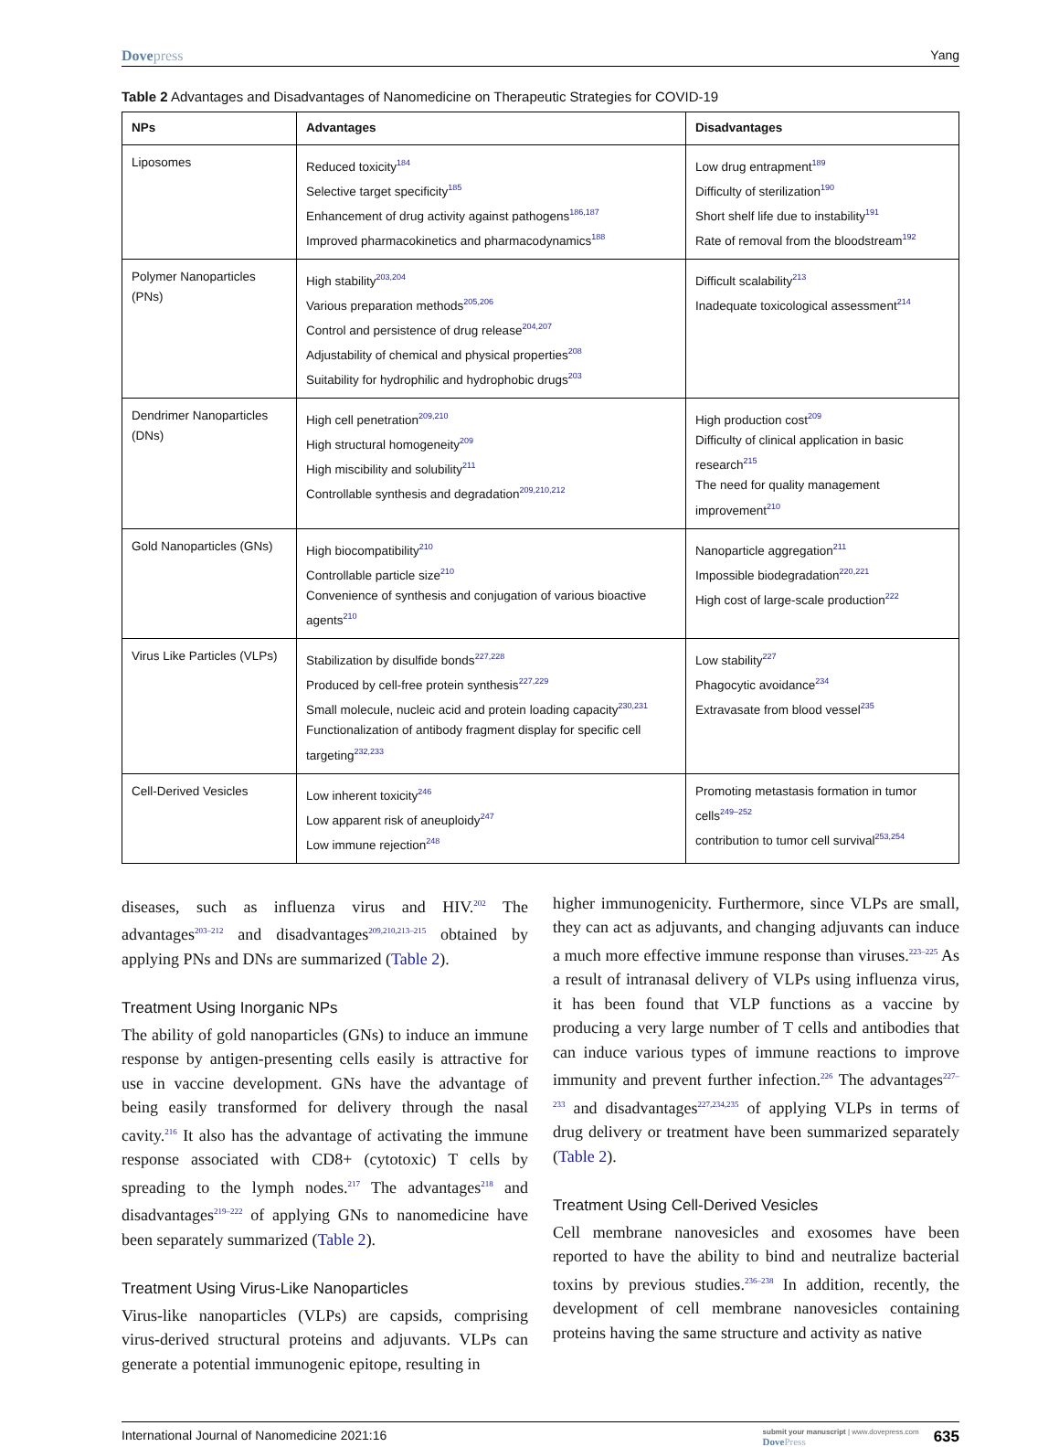Dovepress Yang
Table 2 Advantages and Disadvantages of Nanomedicine on Therapeutic Strategies for COVID-19
| NPs | Advantages | Disadvantages |
| --- | --- | --- |
| Liposomes | Reduced toxicity<sup>184</sup> Selective target specificity<sup>185</sup> Enhancement of drug activity against pathogens<sup>186,187</sup> Improved pharmacokinetics and pharmacodynamics<sup>188</sup> | Low drug entrapment<sup>189</sup> Difficulty of sterilization<sup>190</sup> Short shelf life due to instability<sup>191</sup> Rate of removal from the bloodstream<sup>192</sup> |
| Polymer Nanoparticles (PNs) | High stability<sup>203,204</sup> Various preparation methods<sup>205,206</sup> Control and persistence of drug release<sup>204,207</sup> Adjustability of chemical and physical properties<sup>208</sup> Suitability for hydrophilic and hydrophobic drugs<sup>203</sup> | Difficult scalability<sup>213</sup> Inadequate toxicological assessment<sup>214</sup> |
| Dendrimer Nanoparticles (DNs) | High cell penetration<sup>209,210</sup> High structural homogeneity<sup>209</sup> High miscibility and solubility<sup>211</sup> Controllable synthesis and degradation<sup>209,210,212</sup> | High production cost<sup>209</sup> Difficulty of clinical application in basic research<sup>215</sup> The need for quality management improvement<sup>210</sup> |
| Gold Nanoparticles (GNs) | High biocompatibility<sup>210</sup> Controllable particle size<sup>210</sup> Convenience of synthesis and conjugation of various bioactive agents<sup>210</sup> | Nanoparticle aggregation<sup>211</sup> Impossible biodegradation<sup>220,221</sup> High cost of large-scale production<sup>222</sup> |
| Virus Like Particles (VLPs) | Stabilization by disulfide bonds<sup>227,228</sup> Produced by cell-free protein synthesis<sup>227,229</sup> Small molecule, nucleic acid and protein loading capacity<sup>230,231</sup> Functionalization of antibody fragment display for specific cell targeting<sup>232,233</sup> | Low stability<sup>227</sup> Phagocytic avoidance<sup>234</sup> Extravasate from blood vessel<sup>235</sup> |
| Cell-Derived Vesicles | Low inherent toxicity<sup>246</sup> Low apparent risk of aneuploidy<sup>247</sup> Low immune rejection<sup>248</sup> | Promoting metastasis formation in tumor cells<sup>249–252</sup> contribution to tumor cell survival<sup>253,254</sup> |
diseases, such as influenza virus and HIV.<sup>202</sup> The advantages<sup>203–212</sup> and disadvantages<sup>209,210,213–215</sup> obtained by applying PNs and DNs are summarized (Table 2).
Treatment Using Inorganic NPs
The ability of gold nanoparticles (GNs) to induce an immune response by antigen-presenting cells easily is attractive for use in vaccine development. GNs have the advantage of being easily transformed for delivery through the nasal cavity.<sup>216</sup> It also has the advantage of activating the immune response associated with CD8+ (cytotoxic) T cells by spreading to the lymph nodes.<sup>217</sup> The advantages<sup>218</sup> and disadvantages<sup>219–222</sup> of applying GNs to nanomedicine have been separately summarized (Table 2).
Treatment Using Virus-Like Nanoparticles
Virus-like nanoparticles (VLPs) are capsids, comprising virus-derived structural proteins and adjuvants. VLPs can generate a potential immunogenic epitope, resulting in
higher immunogenicity. Furthermore, since VLPs are small, they can act as adjuvants, and changing adjuvants can induce a much more effective immune response than viruses.<sup>223–225</sup> As a result of intranasal delivery of VLPs using influenza virus, it has been found that VLP functions as a vaccine by producing a very large number of T cells and antibodies that can induce various types of immune reactions to improve immunity and prevent further infection.<sup>226</sup> The advantages<sup>227–233</sup> and disadvantages<sup>227,234,235</sup> of applying VLPs in terms of drug delivery or treatment have been summarized separately (Table 2).
Treatment Using Cell-Derived Vesicles
Cell membrane nanovesicles and exosomes have been reported to have the ability to bind and neutralize bacterial toxins by previous studies.<sup>236–238</sup> In addition, recently, the development of cell membrane nanovesicles containing proteins having the same structure and activity as native
International Journal of Nanomedicine 2021:16
submit your manuscript | www.dovepress.com
DovePress
635